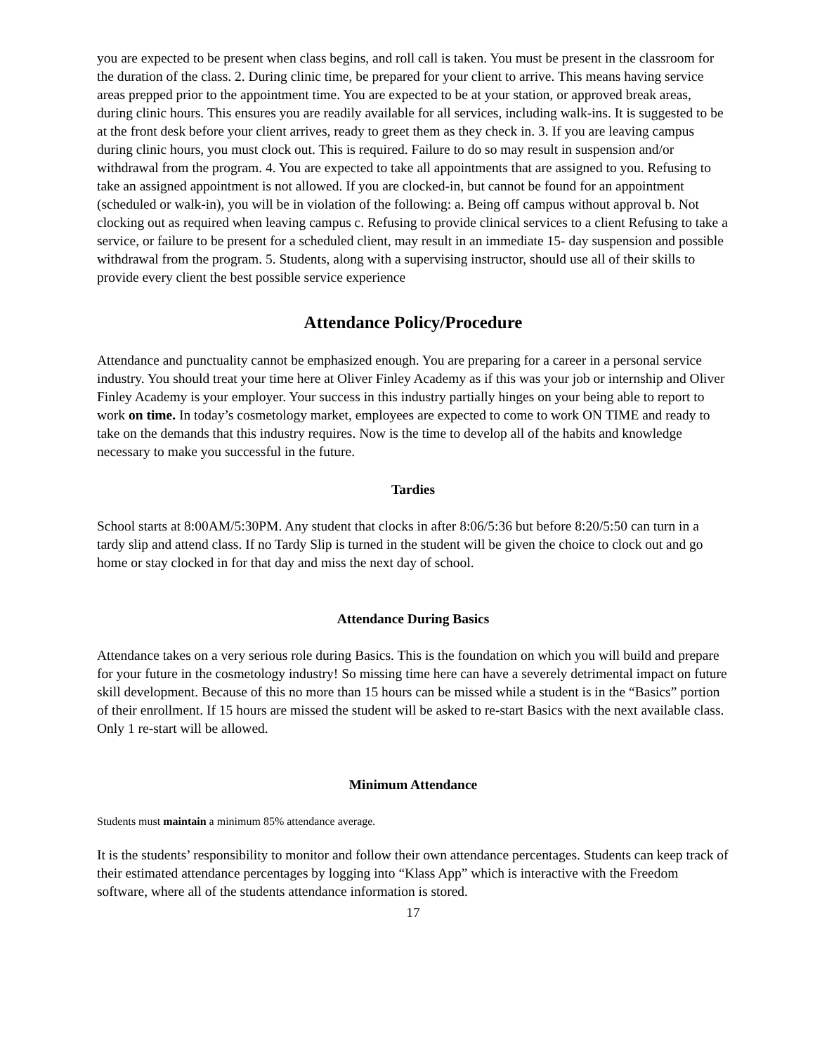you are expected to be present when class begins, and roll call is taken. You must be present in the classroom for the duration of the class. 2. During clinic time, be prepared for your client to arrive. This means having service areas prepped prior to the appointment time. You are expected to be at your station, or approved break areas, during clinic hours. This ensures you are readily available for all services, including walk-ins. It is suggested to be at the front desk before your client arrives, ready to greet them as they check in. 3. If you are leaving campus during clinic hours, you must clock out. This is required. Failure to do so may result in suspension and/or withdrawal from the program. 4. You are expected to take all appointments that are assigned to you. Refusing to take an assigned appointment is not allowed. If you are clocked-in, but cannot be found for an appointment (scheduled or walk-in), you will be in violation of the following: a. Being off campus without approval b. Not clocking out as required when leaving campus c. Refusing to provide clinical services to a client Refusing to take a service, or failure to be present for a scheduled client, may result in an immediate 15- day suspension and possible withdrawal from the program. 5. Students, along with a supervising instructor, should use all of their skills to provide every client the best possible service experience
Attendance Policy/Procedure
Attendance and punctuality cannot be emphasized enough. You are preparing for a career in a personal service industry. You should treat your time here at Oliver Finley Academy as if this was your job or internship and Oliver Finley Academy is your employer. Your success in this industry partially hinges on your being able to report to work on time. In today’s cosmetology market, employees are expected to come to work ON TIME and ready to take on the demands that this industry requires. Now is the time to develop all of the habits and knowledge necessary to make you successful in the future.
Tardies
School starts at 8:00AM/5:30PM. Any student that clocks in after 8:06/5:36 but before 8:20/5:50 can turn in a tardy slip and attend class. If no Tardy Slip is turned in the student will be given the choice to clock out and go home or stay clocked in for that day and miss the next day of school.
Attendance During Basics
Attendance takes on a very serious role during Basics. This is the foundation on which you will build and prepare for your future in the cosmetology industry! So missing time here can have a severely detrimental impact on future skill development. Because of this no more than 15 hours can be missed while a student is in the “Basics” portion of their enrollment. If 15 hours are missed the student will be asked to re-start Basics with the next available class. Only 1 re-start will be allowed.
Minimum Attendance
Students must maintain a minimum 85% attendance average.
It is the students’ responsibility to monitor and follow their own attendance percentages. Students can keep track of their estimated attendance percentages by logging into “Klass App” which is interactive with the Freedom software, where all of the students attendance information is stored.
17